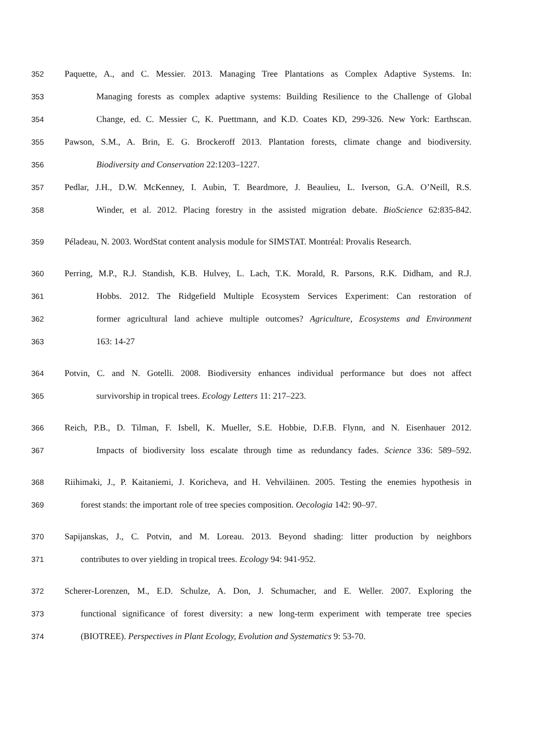352 Paquette, A., and C. Messier. 2013. Managing Tree Plantations as Complex Adaptive Systems. In:
353 Managing forests as complex adaptive systems: Building Resilience to the Challenge of Global
354 Change, ed. C. Messier C, K. Puettmann, and K.D. Coates KD, 299-326. New York: Earthscan.
355 Pawson, S.M., A. Brin, E. G. Brockeroff 2013. Plantation forests, climate change and biodiversity.
356 Biodiversity and Conservation 22:1203–1227.
357 Pedlar, J.H., D.W. McKenney, I. Aubin, T. Beardmore, J. Beaulieu, L. Iverson, G.A. O’Neill, R.S.
358 Winder, et al. 2012. Placing forestry in the assisted migration debate. BioScience 62:835-842.
359 Péladeau, N. 2003. WordStat content analysis module for SIMSTAT. Montréal: Provalis Research.
360 Perring, M.P., R.J. Standish, K.B. Hulvey, L. Lach, T.K. Morald, R. Parsons, R.K. Didham, and R.J.
361 Hobbs. 2012. The Ridgefield Multiple Ecosystem Services Experiment: Can restoration of
362 former agricultural land achieve multiple outcomes? Agriculture, Ecosystems and Environment
363 163: 14-27
364 Potvin, C. and N. Gotelli. 2008. Biodiversity enhances individual performance but does not affect
365 survivorship in tropical trees. Ecology Letters 11: 217–223.
366 Reich, P.B., D. Tilman, F. Isbell, K. Mueller, S.E. Hobbie, D.F.B. Flynn, and N. Eisenhauer 2012.
367 Impacts of biodiversity loss escalate through time as redundancy fades. Science 336: 589–592.
368 Riihimaki, J., P. Kaitaniemi, J. Koricheva, and H. Vehviläinen. 2005. Testing the enemies hypothesis in
369 forest stands: the important role of tree species composition. Oecologia 142: 90–97.
370 Sapijanskas, J., C. Potvin, and M. Loreau. 2013. Beyond shading: litter production by neighbors
371 contributes to over yielding in tropical trees. Ecology 94: 941-952.
372 Scherer-Lorenzen, M., E.D. Schulze, A. Don, J. Schumacher, and E. Weller. 2007. Exploring the
373 functional significance of forest diversity: a new long-term experiment with temperate tree species
374 (BIOTREE). Perspectives in Plant Ecology, Evolution and Systematics 9: 53-70.